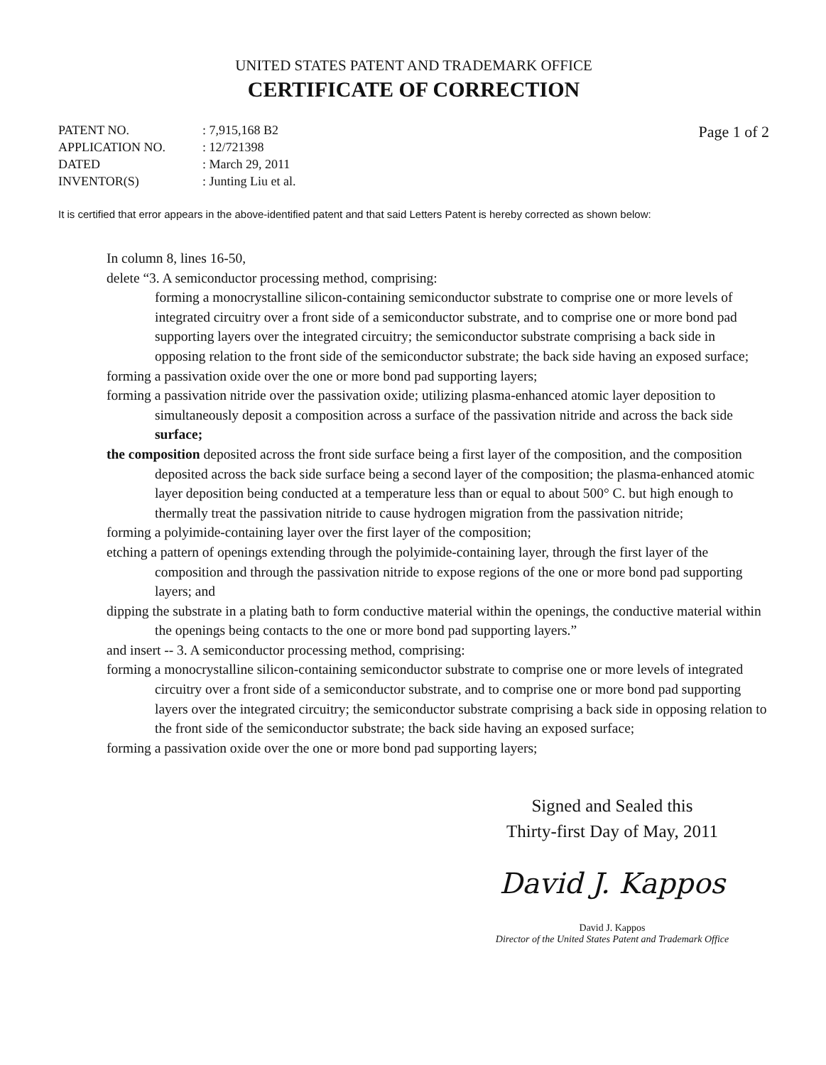UNITED STATES PATENT AND TRADEMARK OFFICE
CERTIFICATE OF CORRECTION
| PATENT NO. | : 7,915,168 B2 |
| APPLICATION NO. | : 12/721398 |
| DATED | : March 29, 2011 |
| INVENTOR(S) | : Junting Liu et al. |
Page 1 of 2
It is certified that error appears in the above-identified patent and that said Letters Patent is hereby corrected as shown below:
In column 8, lines 16-50,
delete “3. A semiconductor processing method, comprising:
forming a monocrystalline silicon-containing semiconductor substrate to comprise one or more levels of integrated circuitry over a front side of a semiconductor substrate, and to comprise one or more bond pad supporting layers over the integrated circuitry; the semiconductor substrate comprising a back side in opposing relation to the front side of the semiconductor substrate; the back side having an exposed surface;
forming a passivation oxide over the one or more bond pad supporting layers;
forming a passivation nitride over the passivation oxide; utilizing plasma-enhanced atomic layer deposition to simultaneously deposit a composition across a surface of the passivation nitride and across the back side surface;
the composition deposited across the front side surface being a first layer of the composition, and the composition deposited across the back side surface being a second layer of the composition; the plasma-enhanced atomic layer deposition being conducted at a temperature less than or equal to about 500° C. but high enough to thermally treat the passivation nitride to cause hydrogen migration from the passivation nitride;
forming a polyimide-containing layer over the first layer of the composition;
etching a pattern of openings extending through the polyimide-containing layer, through the first layer of the composition and through the passivation nitride to expose regions of the one or more bond pad supporting layers; and
dipping the substrate in a plating bath to form conductive material within the openings, the conductive material within the openings being contacts to the one or more bond pad supporting layers.”
and insert -- 3. A semiconductor processing method, comprising:
forming a monocrystalline silicon-containing semiconductor substrate to comprise one or more levels of integrated circuitry over a front side of a semiconductor substrate, and to comprise one or more bond pad supporting layers over the integrated circuitry; the semiconductor substrate comprising a back side in opposing relation to the front side of the semiconductor substrate; the back side having an exposed surface;
forming a passivation oxide over the one or more bond pad supporting layers;
Signed and Sealed this
Thirty-first Day of May, 2011
David J. Kappos
David J. Kappos
Director of the United States Patent and Trademark Office